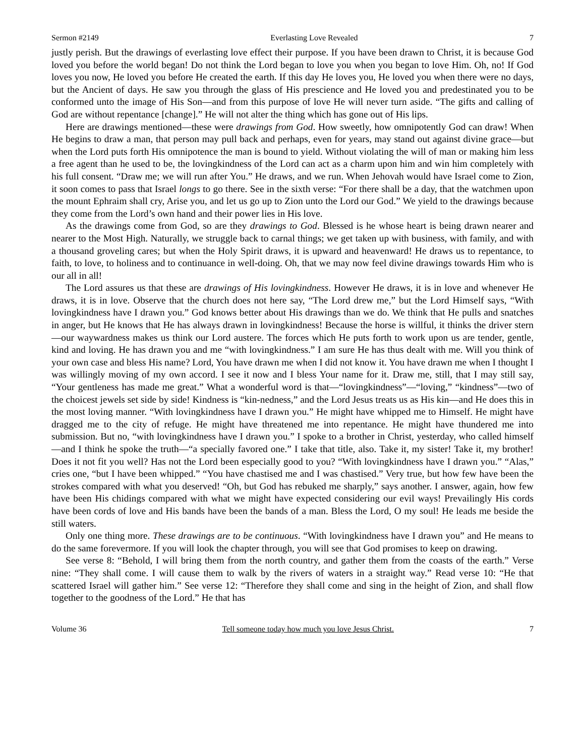Sermon #2149 Everlasting Love Revealed 7
justly perish. But the drawings of everlasting love effect their purpose. If you have been drawn to Christ, it is because God loved you before the world began! Do not think the Lord began to love you when you began to love Him. Oh, no! If God loves you now, He loved you before He created the earth. If this day He loves you, He loved you when there were no days, but the Ancient of days. He saw you through the glass of His prescience and He loved you and predestinated you to be conformed unto the image of His Son—and from this purpose of love He will never turn aside. “The gifts and calling of God are without repentance [change].” He will not alter the thing which has gone out of His lips.
Here are drawings mentioned—these were drawings from God. How sweetly, how omnipotently God can draw! When He begins to draw a man, that person may pull back and perhaps, even for years, may stand out against divine grace—but when the Lord puts forth His omnipotence the man is bound to yield. Without violating the will of man or making him less a free agent than he used to be, the lovingkindness of the Lord can act as a charm upon him and win him completely with his full consent. “Draw me; we will run after You.” He draws, and we run. When Jehovah would have Israel come to Zion, it soon comes to pass that Israel longs to go there. See in the sixth verse: “For there shall be a day, that the watchmen upon the mount Ephraim shall cry, Arise you, and let us go up to Zion unto the Lord our God.” We yield to the drawings because they come from the Lord’s own hand and their power lies in His love.
As the drawings come from God, so are they drawings to God. Blessed is he whose heart is being drawn nearer and nearer to the Most High. Naturally, we struggle back to carnal things; we get taken up with business, with family, and with a thousand groveling cares; but when the Holy Spirit draws, it is upward and heavenward! He draws us to repentance, to faith, to love, to holiness and to continuance in well-doing. Oh, that we may now feel divine drawings towards Him who is our all in all!
The Lord assures us that these are drawings of His lovingkindness. However He draws, it is in love and whenever He draws, it is in love. Observe that the church does not here say, “The Lord drew me,” but the Lord Himself says, “With lovingkindness have I drawn you.” God knows better about His drawings than we do. We think that He pulls and snatches in anger, but He knows that He has always drawn in lovingkindness! Because the horse is willful, it thinks the driver stern—our waywardness makes us think our Lord austere. The forces which He puts forth to work upon us are tender, gentle, kind and loving. He has drawn you and me “with lovingkindness.” I am sure He has thus dealt with me. Will you think of your own case and bless His name? Lord, You have drawn me when I did not know it. You have drawn me when I thought I was willingly moving of my own accord. I see it now and I bless Your name for it. Draw me, still, that I may still say, “Your gentleness has made me great.” What a wonderful word is that—“lovingkindness”—“loving,” “kindness”—two of the choicest jewels set side by side! Kindness is “kin-nedness,” and the Lord Jesus treats us as His kin—and He does this in the most loving manner. “With lovingkindness have I drawn you.” He might have whipped me to Himself. He might have dragged me to the city of refuge. He might have threatened me into repentance. He might have thundered me into submission. But no, “with lovingkindness have I drawn you.” I spoke to a brother in Christ, yesterday, who called himself—and I think he spoke the truth—“a specially favored one.” I take that title, also. Take it, my sister! Take it, my brother! Does it not fit you well? Has not the Lord been especially good to you? “With lovingkindness have I drawn you.” “Alas,” cries one, “but I have been whipped.” “You have chastised me and I was chastised.” Very true, but how few have been the strokes compared with what you deserved! “Oh, but God has rebuked me sharply,” says another. I answer, again, how few have been His chidings compared with what we might have expected considering our evil ways! Prevailingly His cords have been cords of love and His bands have been the bands of a man. Bless the Lord, O my soul! He leads me beside the still waters.
Only one thing more. These drawings are to be continuous. “With lovingkindness have I drawn you” and He means to do the same forevermore. If you will look the chapter through, you will see that God promises to keep on drawing.
See verse 8: “Behold, I will bring them from the north country, and gather them from the coasts of the earth.” Verse nine: “They shall come. I will cause them to walk by the rivers of waters in a straight way.” Read verse 10: “He that scattered Israel will gather him.” See verse 12: “Therefore they shall come and sing in the height of Zion, and shall flow together to the goodness of the Lord.” He that has
Volume 36 Tell someone today how much you love Jesus Christ. 7